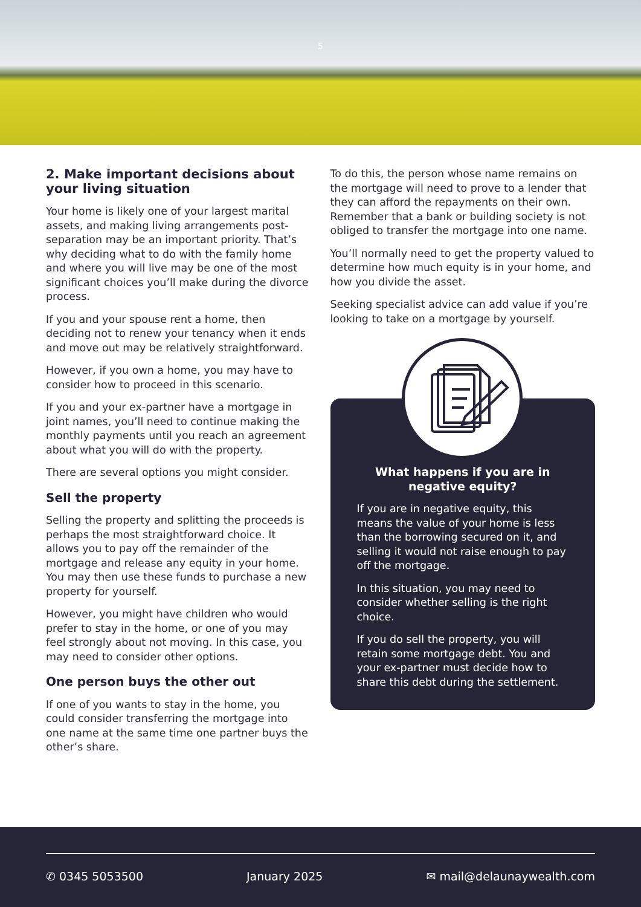5
2. Make important decisions about your living situation
Your home is likely one of your largest marital assets, and making living arrangements post-separation may be an important priority. That’s why deciding what to do with the family home and where you will live may be one of the most significant choices you’ll make during the divorce process.
If you and your spouse rent a home, then deciding not to renew your tenancy when it ends and move out may be relatively straightforward.
However, if you own a home, you may have to consider how to proceed in this scenario.
If you and your ex-partner have a mortgage in joint names, you’ll need to continue making the monthly payments until you reach an agreement about what you will do with the property.
There are several options you might consider.
Sell the property
Selling the property and splitting the proceeds is perhaps the most straightforward choice. It allows you to pay off the remainder of the mortgage and release any equity in your home. You may then use these funds to purchase a new property for yourself.
However, you might have children who would prefer to stay in the home, or one of you may feel strongly about not moving. In this case, you may need to consider other options.
One person buys the other out
If one of you wants to stay in the home, you could consider transferring the mortgage into one name at the same time one partner buys the other’s share.
To do this, the person whose name remains on the mortgage will need to prove to a lender that they can afford the repayments on their own. Remember that a bank or building society is not obliged to transfer the mortgage into one name.
You’ll normally need to get the property valued to determine how much equity is in your home, and how you divide the asset.
Seeking specialist advice can add value if you’re looking to take on a mortgage by yourself.
What happens if you are in negative equity?
If you are in negative equity, this means the value of your home is less than the borrowing secured on it, and selling it would not raise enough to pay off the mortgage.
In this situation, you may need to consider whether selling is the right choice.
If you do sell the property, you will retain some mortgage debt. You and your ex-partner must decide how to share this debt during the settlement.
✆ 0345 5053500 January 2025 ✉ mail@delaunaywealth.com